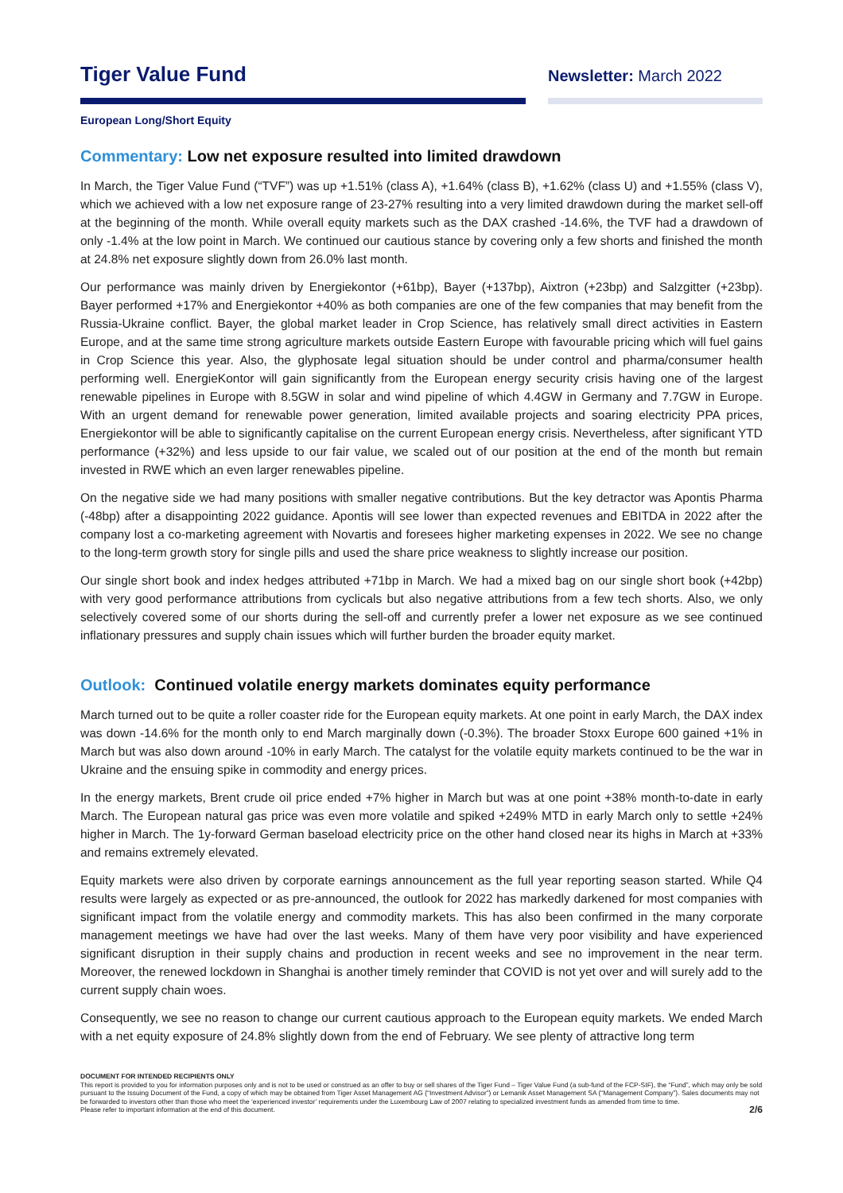Tiger Value Fund
Newsletter: March 2022
European Long/Short Equity
Commentary: Low net exposure resulted into limited drawdown
In March, the Tiger Value Fund (“TVF”) was up +1.51% (class A), +1.64% (class B), +1.62% (class U) and +1.55% (class V), which we achieved with a low net exposure range of 23-27% resulting into a very limited drawdown during the market sell-off at the beginning of the month. While overall equity markets such as the DAX crashed -14.6%, the TVF had a drawdown of only -1.4% at the low point in March. We continued our cautious stance by covering only a few shorts and finished the month at 24.8% net exposure slightly down from 26.0% last month.
Our performance was mainly driven by Energiekontor (+61bp), Bayer (+137bp), Aixtron (+23bp) and Salzgitter (+23bp). Bayer performed +17% and Energiekontor +40% as both companies are one of the few companies that may benefit from the Russia-Ukraine conflict. Bayer, the global market leader in Crop Science, has relatively small direct activities in Eastern Europe, and at the same time strong agriculture markets outside Eastern Europe with favourable pricing which will fuel gains in Crop Science this year. Also, the glyphosate legal situation should be under control and pharma/consumer health performing well. EnergieKontor will gain significantly from the European energy security crisis having one of the largest renewable pipelines in Europe with 8.5GW in solar and wind pipeline of which 4.4GW in Germany and 7.7GW in Europe. With an urgent demand for renewable power generation, limited available projects and soaring electricity PPA prices, Energiekontor will be able to significantly capitalise on the current European energy crisis. Nevertheless, after significant YTD performance (+32%) and less upside to our fair value, we scaled out of our position at the end of the month but remain invested in RWE which an even larger renewables pipeline.
On the negative side we had many positions with smaller negative contributions. But the key detractor was Apontis Pharma (-48bp) after a disappointing 2022 guidance. Apontis will see lower than expected revenues and EBITDA in 2022 after the company lost a co-marketing agreement with Novartis and foresees higher marketing expenses in 2022. We see no change to the long-term growth story for single pills and used the share price weakness to slightly increase our position.
Our single short book and index hedges attributed +71bp in March. We had a mixed bag on our single short book (+42bp) with very good performance attributions from cyclicals but also negative attributions from a few tech shorts. Also, we only selectively covered some of our shorts during the sell-off and currently prefer a lower net exposure as we see continued inflationary pressures and supply chain issues which will further burden the broader equity market.
Outlook: Continued volatile energy markets dominates equity performance
March turned out to be quite a roller coaster ride for the European equity markets. At one point in early March, the DAX index was down -14.6% for the month only to end March marginally down (-0.3%). The broader Stoxx Europe 600 gained +1% in March but was also down around -10% in early March. The catalyst for the volatile equity markets continued to be the war in Ukraine and the ensuing spike in commodity and energy prices.
In the energy markets, Brent crude oil price ended +7% higher in March but was at one point +38% month-to-date in early March. The European natural gas price was even more volatile and spiked +249% MTD in early March only to settle +24% higher in March. The 1y-forward German baseload electricity price on the other hand closed near its highs in March at +33% and remains extremely elevated.
Equity markets were also driven by corporate earnings announcement as the full year reporting season started. While Q4 results were largely as expected or as pre-announced, the outlook for 2022 has markedly darkened for most companies with significant impact from the volatile energy and commodity markets. This has also been confirmed in the many corporate management meetings we have had over the last weeks. Many of them have very poor visibility and have experienced significant disruption in their supply chains and production in recent weeks and see no improvement in the near term. Moreover, the renewed lockdown in Shanghai is another timely reminder that COVID is not yet over and will surely add to the current supply chain woes.
Consequently, we see no reason to change our current cautious approach to the European equity markets. We ended March with a net equity exposure of 24.8% slightly down from the end of February. We see plenty of attractive long term
DOCUMENT FOR INTENDED RECIPIENTS ONLY
This report is provided to you for information purposes only and is not to be used or construed as an offer to buy or sell shares of the Tiger Fund – Tiger Value Fund (a sub-fund of the FCP-SIF), the “Fund”, which may only be sold pursuant to the Issuing Document of the Fund, a copy of which may be obtained from Tiger Asset Management AG (“Investment Advisor”) or Lemanik Asset Management SA (“Management Company”). Sales documents may not be forwarded to investors other than those who meet the ‘experienced investor’ requirements under the Luxembourg Law of 2007 relating to specialized investment funds as amended from time to time.
Please refer to important information at the end of this document.
2/6